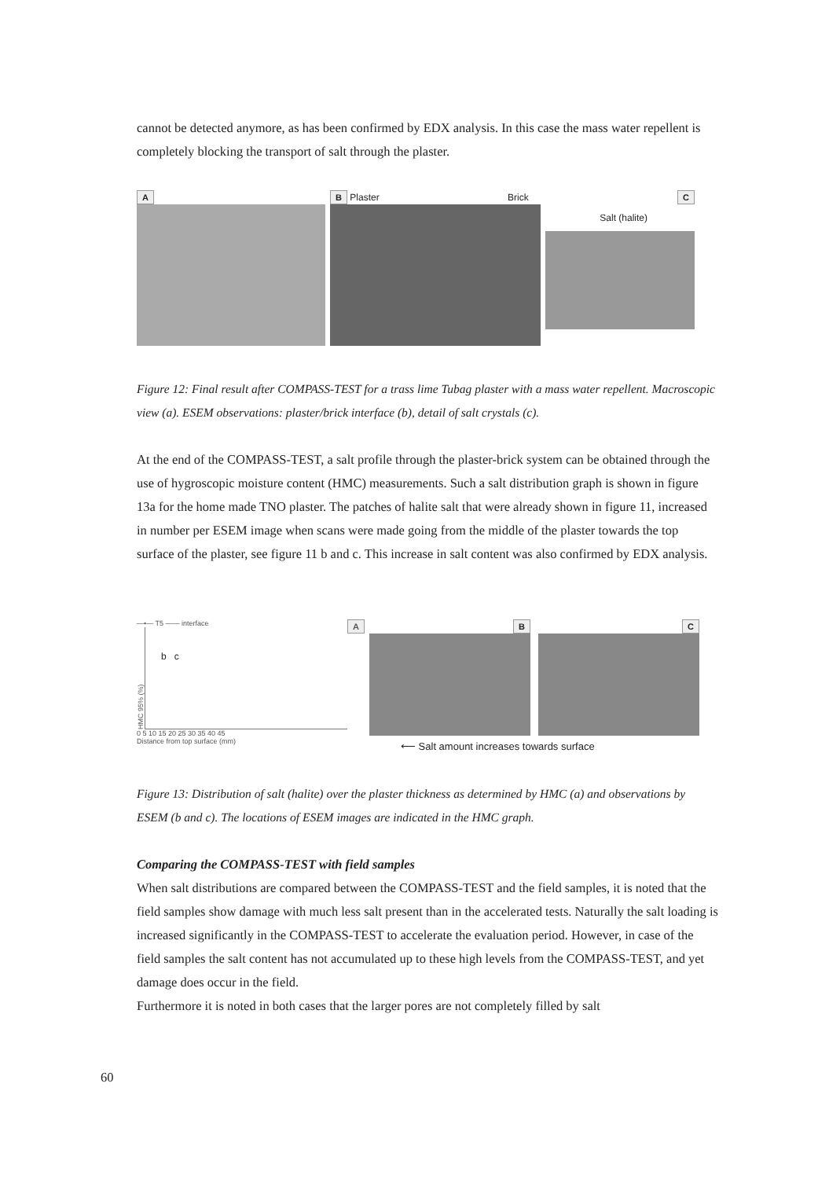cannot be detected anymore, as has been confirmed by EDX analysis. In this case the mass water repellent is completely blocking the transport of salt through the plaster.
A B Plaster Brick C
Salt (halite)
Figure 12: Final result after COMPASS-TEST for a trass lime Tubag plaster with a mass water repellent. Macroscopic view (a). ESEM observations: plaster/brick interface (b), detail of salt crystals (c).
At the end of the COMPASS-TEST, a salt profile through the plaster-brick system can be obtained through the use of hygroscopic moisture content (HMC) measurements. Such a salt distribution graph is shown in figure 13a for the home made TNO plaster. The patches of halite salt that were already shown in figure 11, increased in number per ESEM image when scans were made going from the middle of the plaster towards the top surface of the plaster, see figure 11 b and c. This increase in salt content was also confirmed by EDX analysis.
—•— T5 —— interface A
HMC 95% (%)
b c
0 5 10 15 20 25 30 35 40 45
Distance from top surface (mm)
B C
⟵ Salt amount increases towards surface
Figure 13: Distribution of salt (halite) over the plaster thickness as determined by HMC (a) and observations by ESEM (b and c). The locations of ESEM images are indicated in the HMC graph.
Comparing the COMPASS-TEST with field samples
When salt distributions are compared between the COMPASS-TEST and the field samples, it is noted that the field samples show damage with much less salt present than in the accelerated tests. Naturally the salt loading is increased significantly in the COMPASS-TEST to accelerate the evaluation period. However, in case of the field samples the salt content has not accumulated up to these high levels from the COMPASS-TEST, and yet damage does occur in the field.
Furthermore it is noted in both cases that the larger pores are not completely filled by salt
60